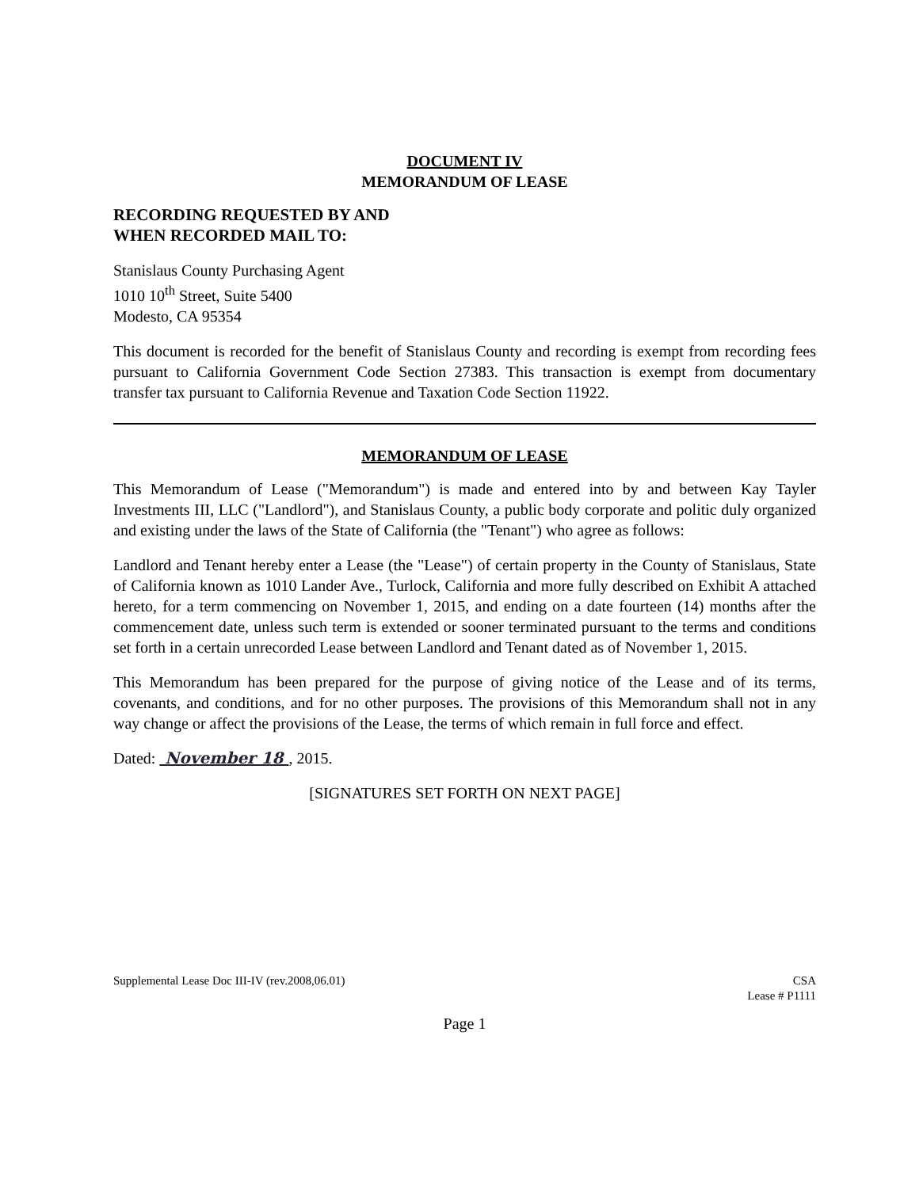DOCUMENT IV
MEMORANDUM OF LEASE
RECORDING REQUESTED BY AND
WHEN RECORDED MAIL TO:
Stanislaus County Purchasing Agent
1010 10<sup>th</sup> Street, Suite 5400
Modesto, CA 95354
This document is recorded for the benefit of Stanislaus County and recording is exempt from recording fees pursuant to California Government Code Section 27383. This transaction is exempt from documentary transfer tax pursuant to California Revenue and Taxation Code Section 11922.
MEMORANDUM OF LEASE
This Memorandum of Lease ("Memorandum") is made and entered into by and between Kay Tayler Investments III, LLC ("Landlord"), and Stanislaus County, a public body corporate and politic duly organized and existing under the laws of the State of California (the "Tenant") who agree as follows:
Landlord and Tenant hereby enter a Lease (the "Lease") of certain property in the County of Stanislaus, State of California known as 1010 Lander Ave., Turlock, California and more fully described on Exhibit A attached hereto, for a term commencing on November 1, 2015, and ending on a date fourteen (14) months after the commencement date, unless such term is extended or sooner terminated pursuant to the terms and conditions set forth in a certain unrecorded Lease between Landlord and Tenant dated as of November 1, 2015.
This Memorandum has been prepared for the purpose of giving notice of the Lease and of its terms, covenants, and conditions, and for no other purposes. The provisions of this Memorandum shall not in any way change or affect the provisions of the Lease, the terms of which remain in full force and effect.
Dated: November 18 , 2015.
[SIGNATURES SET FORTH ON NEXT PAGE]
Supplemental Lease Doc III-IV (rev.2008,06.01) CSA
Lease # P1111
Page 1